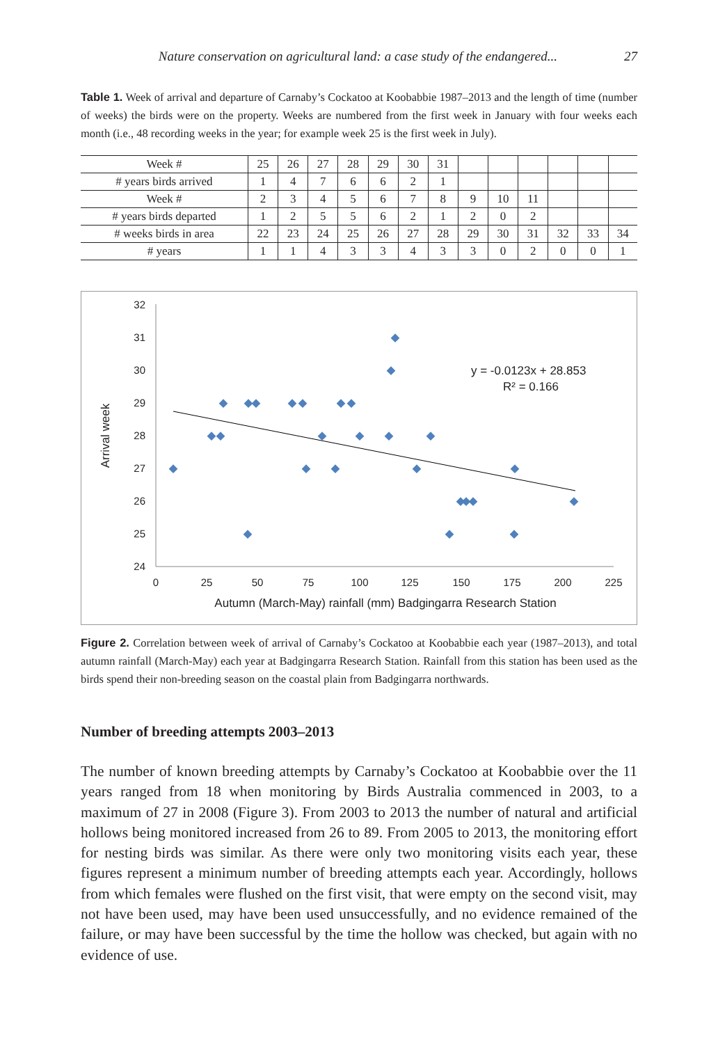Nature conservation on agricultural land: a case study of the endangered... 27
Table 1. Week of arrival and departure of Carnaby’s Cockatoo at Koobabbie 1987–2013 and the length of time (number of weeks) the birds were on the property. Weeks are numbered from the first week in January with four weeks each month (i.e., 48 recording weeks in the year; for example week 25 is the first week in July).
| Week # | 25 | 26 | 27 | 28 | 29 | 30 | 31 | | | | | | |
| # years birds arrived | 1 | 4 | 7 | 6 | 6 | 2 | 1 | | | | | | |
| Week # | 2 | 3 | 4 | 5 | 6 | 7 | 8 | 9 | 10 | 11 | | | |
| # years birds departed | 1 | 2 | 5 | 5 | 6 | 2 | 1 | 2 | 0 | 2 | | | |
| # weeks birds in area | 22 | 23 | 24 | 25 | 26 | 27 | 28 | 29 | 30 | 31 | 32 | 33 | 34 |
| # years | 1 | 1 | 4 | 3 | 3 | 4 | 3 | 3 | 0 | 2 | 0 | 0 | 1 |
32
31
30
29
28
27
26
25
24
0
25
50
75
100
125
150
175
200
225
Autumn (March-May) rainfall (mm) Badgingarra Research Station
Arrival week
y = -0.0123x + 28.853
R² = 0.166
Figure 2. Correlation between week of arrival of Carnaby’s Cockatoo at Koobabbie each year (1987–2013), and total autumn rainfall (March-May) each year at Badgingarra Research Station. Rainfall from this station has been used as the birds spend their non-breeding season on the coastal plain from Badgingarra northwards.
Number of breeding attempts 2003–2013
The number of known breeding attempts by Carnaby’s Cockatoo at Koobabbie over the 11 years ranged from 18 when monitoring by Birds Australia commenced in 2003, to a maximum of 27 in 2008 (Figure 3). From 2003 to 2013 the number of natural and artificial hollows being monitored increased from 26 to 89. From 2005 to 2013, the monitoring effort for nesting birds was similar. As there were only two monitoring visits each year, these figures represent a minimum number of breeding attempts each year. Accordingly, hollows from which females were flushed on the first visit, that were empty on the second visit, may not have been used, may have been used unsuccessfully, and no evidence remained of the failure, or may have been successful by the time the hollow was checked, but again with no evidence of use.